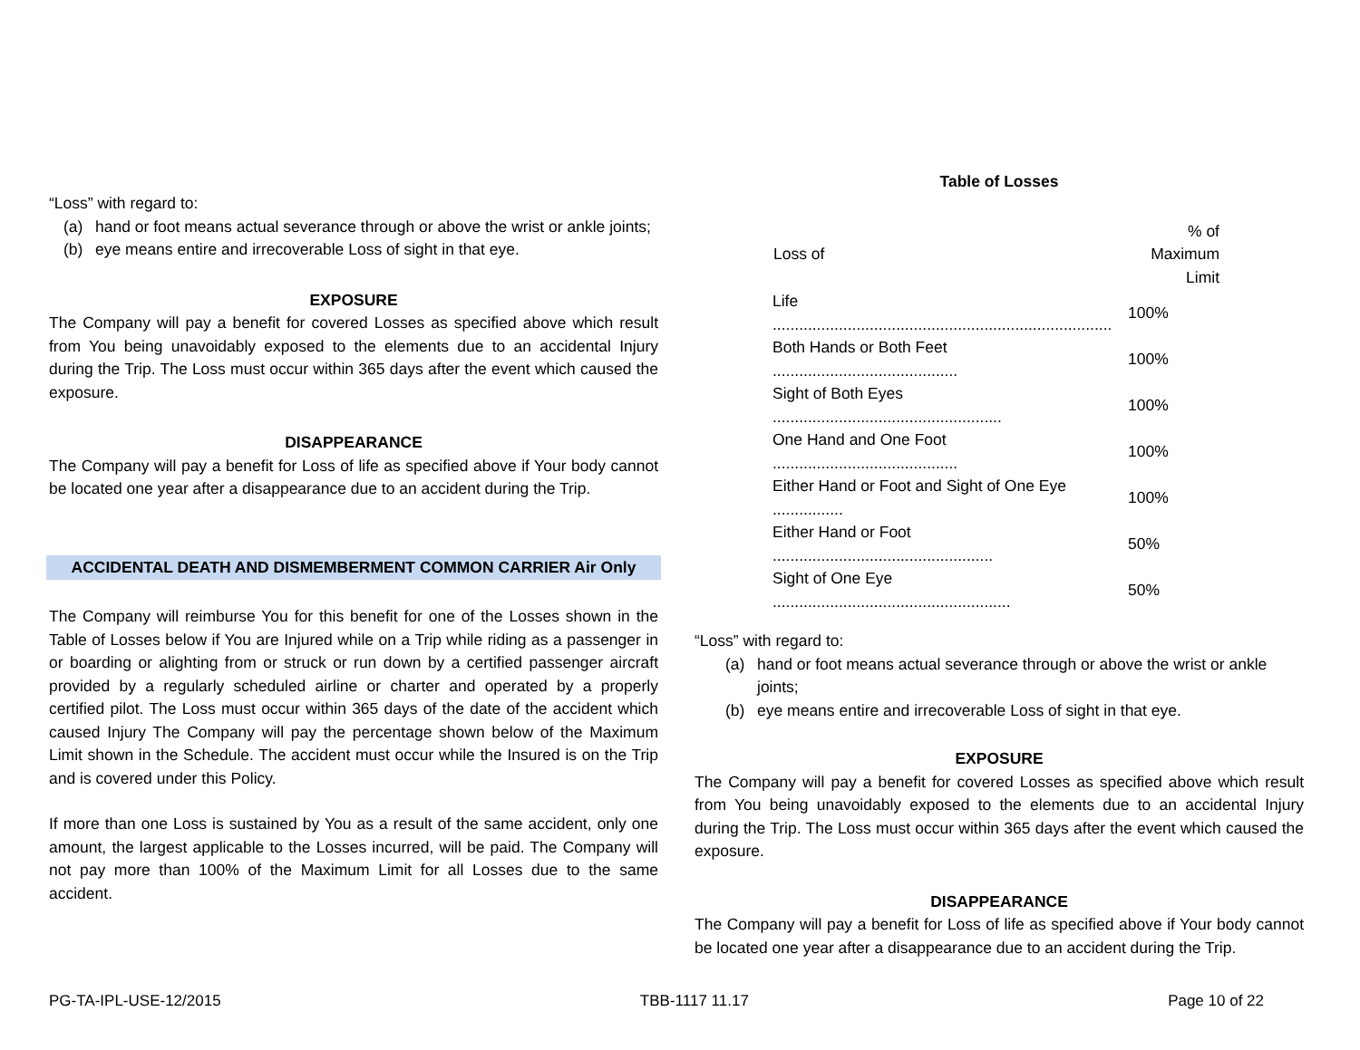“Loss” with regard to:
(a) hand or foot means actual severance through or above the wrist or ankle joints;
(b) eye means entire and irrecoverable Loss of sight in that eye.
EXPOSURE
The Company will pay a benefit for covered Losses as specified above which result from You being unavoidably exposed to the elements due to an accidental Injury during the Trip. The Loss must occur within 365 days after the event which caused the exposure.
DISAPPEARANCE
The Company will pay a benefit for Loss of life as specified above if Your body cannot be located one year after a disappearance due to an accident during the Trip.
ACCIDENTAL DEATH AND DISMEMBERMENT COMMON CARRIER Air Only
The Company will reimburse You for this benefit for one of the Losses shown in the Table of Losses below if You are Injured while on a Trip while riding as a passenger in or boarding or alighting from or struck or run down by a certified passenger aircraft provided by a regularly scheduled airline or charter and operated by a properly certified pilot. The Loss must occur within 365 days of the date of the accident which caused Injury The Company will pay the percentage shown below of the Maximum Limit shown in the Schedule. The accident must occur while the Insured is on the Trip and is covered under this Policy.
If more than one Loss is sustained by You as a result of the same accident, only one amount, the largest applicable to the Losses incurred, will be paid. The Company will not pay more than 100% of the Maximum Limit for all Losses due to the same accident.
Table of Losses
| Loss of | % of Maximum Limit |
| --- | --- |
| Life ............................................................................. | 100% |
| Both Hands or Both Feet .......................................... | 100% |
| Sight of Both Eyes .................................................... | 100% |
| One Hand and One Foot .......................................... | 100% |
| Either Hand or Foot and Sight of One Eye ................ | 100% |
| Either Hand or Foot .................................................. | 50% |
| Sight of One Eye ...................................................... | 50% |
“Loss” with regard to:
(a) hand or foot means actual severance through or above the wrist or ankle joints;
(b) eye means entire and irrecoverable Loss of sight in that eye.
EXPOSURE
The Company will pay a benefit for covered Losses as specified above which result from You being unavoidably exposed to the elements due to an accidental Injury during the Trip. The Loss must occur within 365 days after the event which caused the exposure.
DISAPPEARANCE
The Company will pay a benefit for Loss of life as specified above if Your body cannot be located one year after a disappearance due to an accident during the Trip.
PG-TA-IPL-USE-12/2015 TBB-1117 11.17 Page 10 of 22